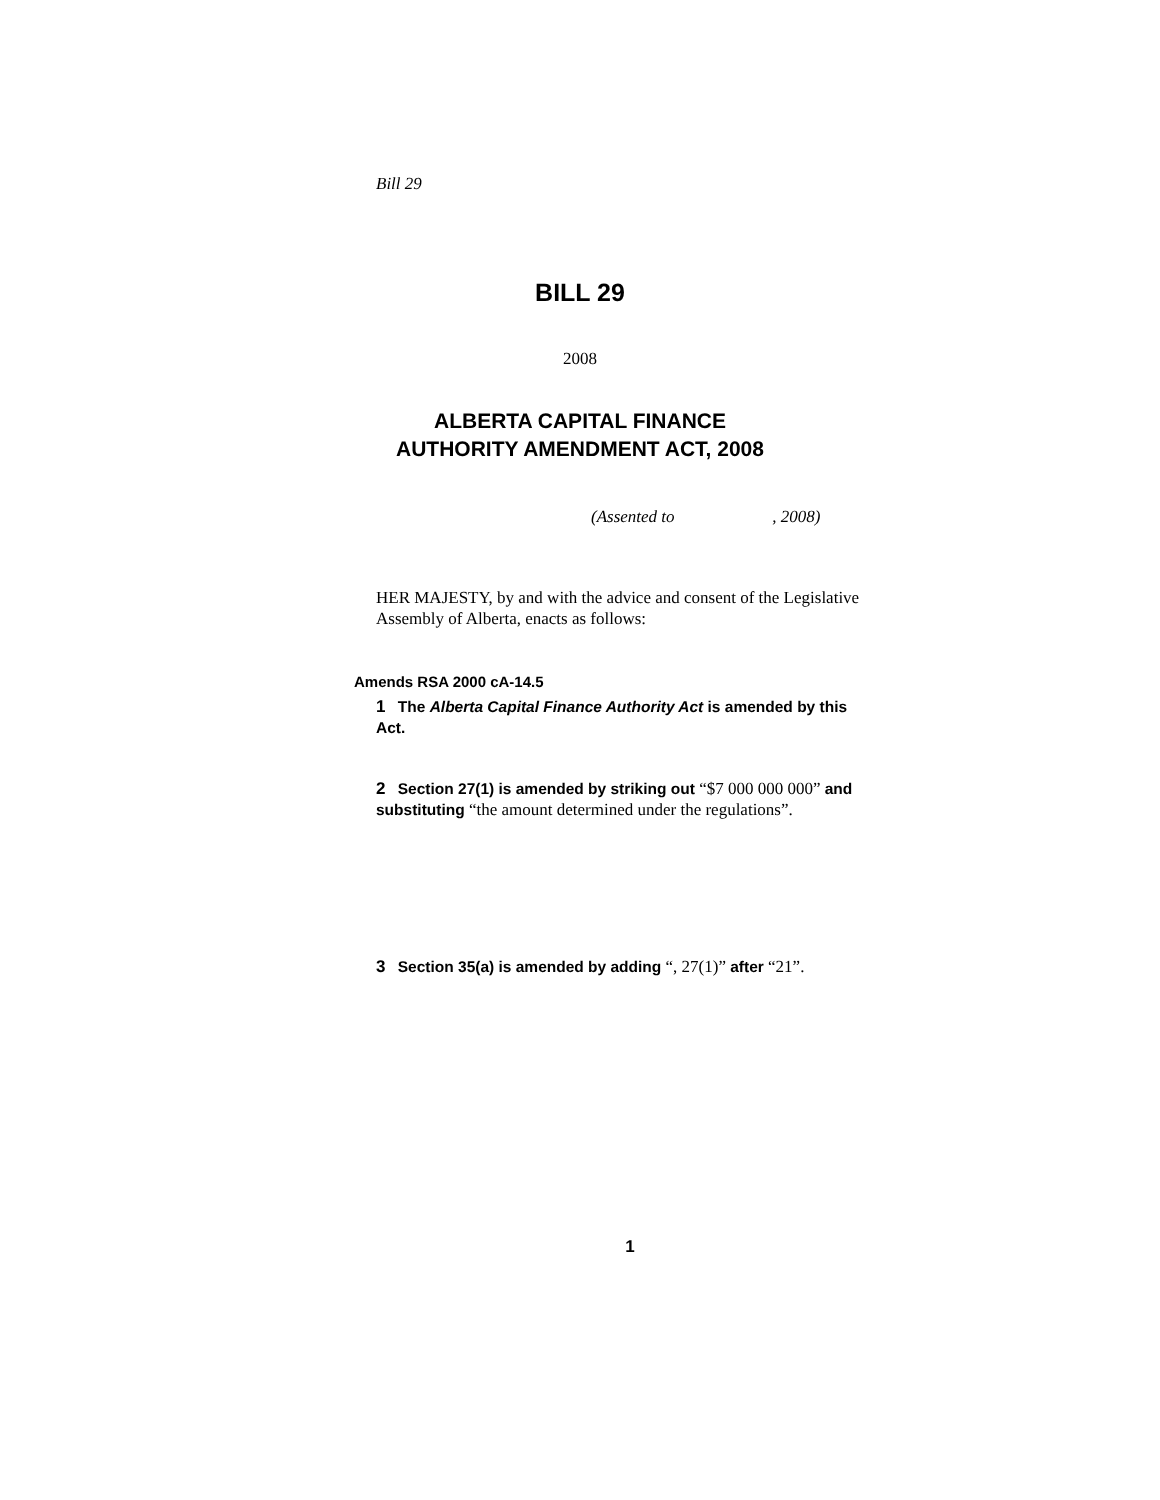Bill 29
BILL 29
2008
ALBERTA CAPITAL FINANCE
AUTHORITY AMENDMENT ACT, 2008
(Assented to , 2008)
HER MAJESTY, by and with the advice and consent of the Legislative Assembly of Alberta, enacts as follows:
Amends RSA 2000 cA-14.5
1 The Alberta Capital Finance Authority Act is amended by this Act.
2 Section 27(1) is amended by striking out “$7 000 000 000” and substituting “the amount determined under the regulations”.
3 Section 35(a) is amended by adding “, 27(1)” after “21”.
1